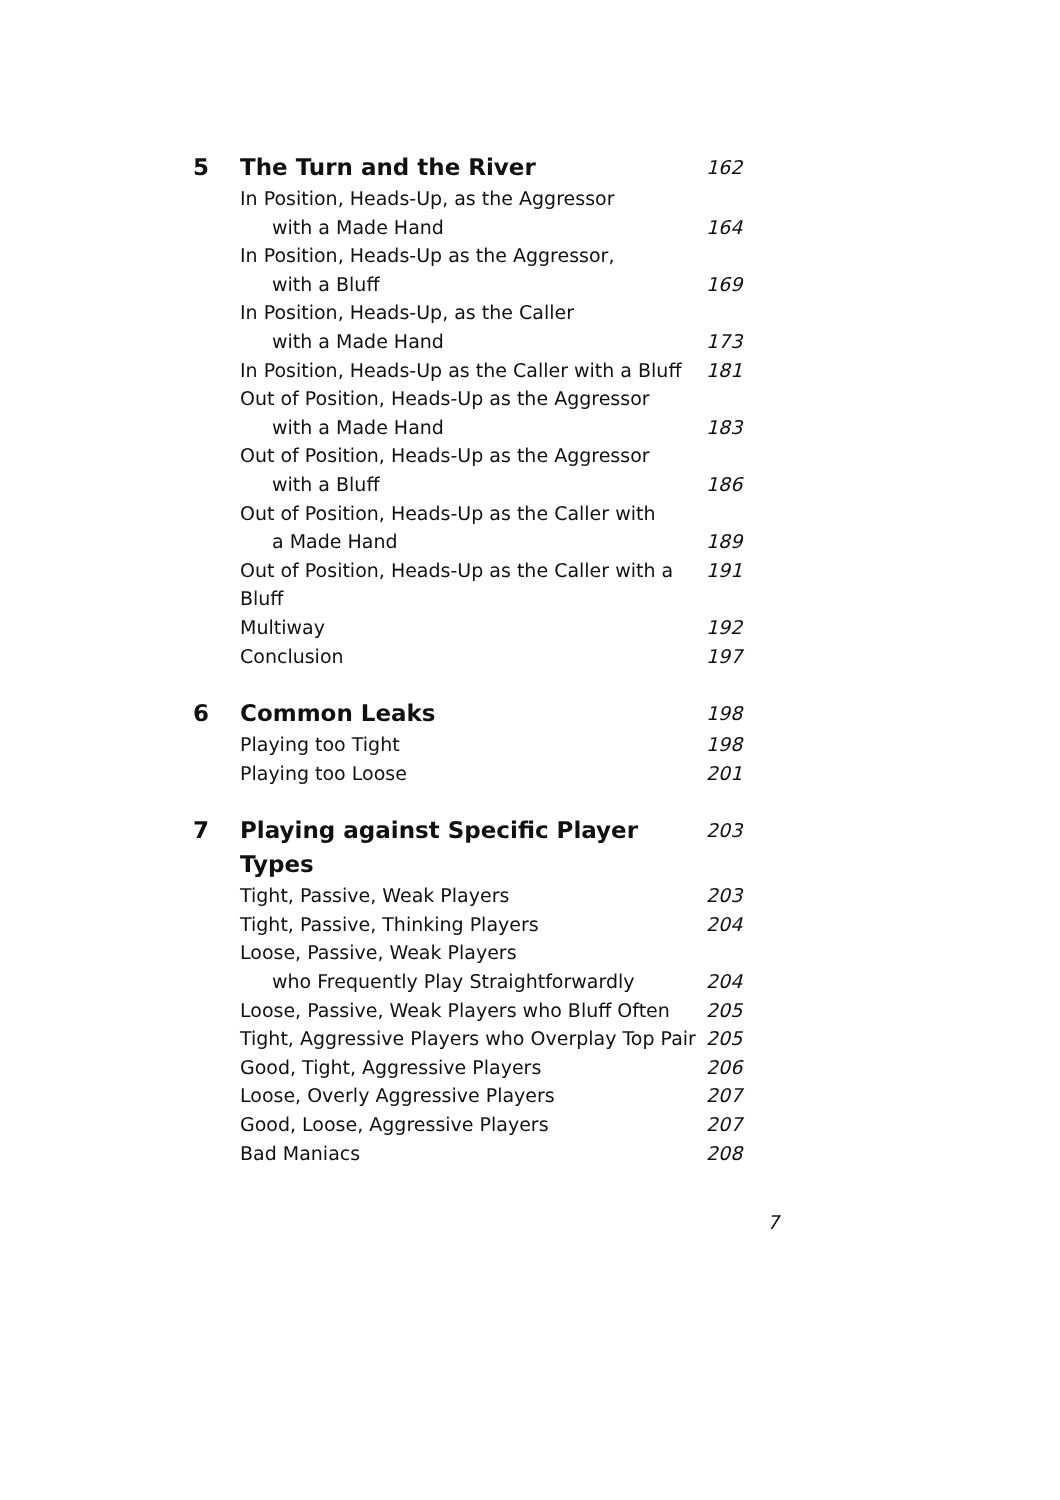5 The Turn and the River 162
In Position, Heads-Up, as the Aggressor
with a Made Hand 164
In Position, Heads-Up as the Aggressor,
with a Bluff 169
In Position, Heads-Up, as the Caller
with a Made Hand 173
In Position, Heads-Up as the Caller with a Bluff 181
Out of Position, Heads-Up as the Aggressor
with a Made Hand 183
Out of Position, Heads-Up as the Aggressor
with a Bluff 186
Out of Position, Heads-Up as the Caller with
a Made Hand 189
Out of Position, Heads-Up as the Caller with a Bluff 191
Multiway 192
Conclusion 197
6 Common Leaks 198
Playing too Tight 198
Playing too Loose 201
7 Playing against Specific Player Types 203
Tight, Passive, Weak Players 203
Tight, Passive, Thinking Players 204
Loose, Passive, Weak Players
who Frequently Play Straightforwardly 204
Loose, Passive, Weak Players who Bluff Often 205
Tight, Aggressive Players who Overplay Top Pair 205
Good, Tight, Aggressive Players 206
Loose, Overly Aggressive Players 207
Good, Loose, Aggressive Players 207
Bad Maniacs 208
7